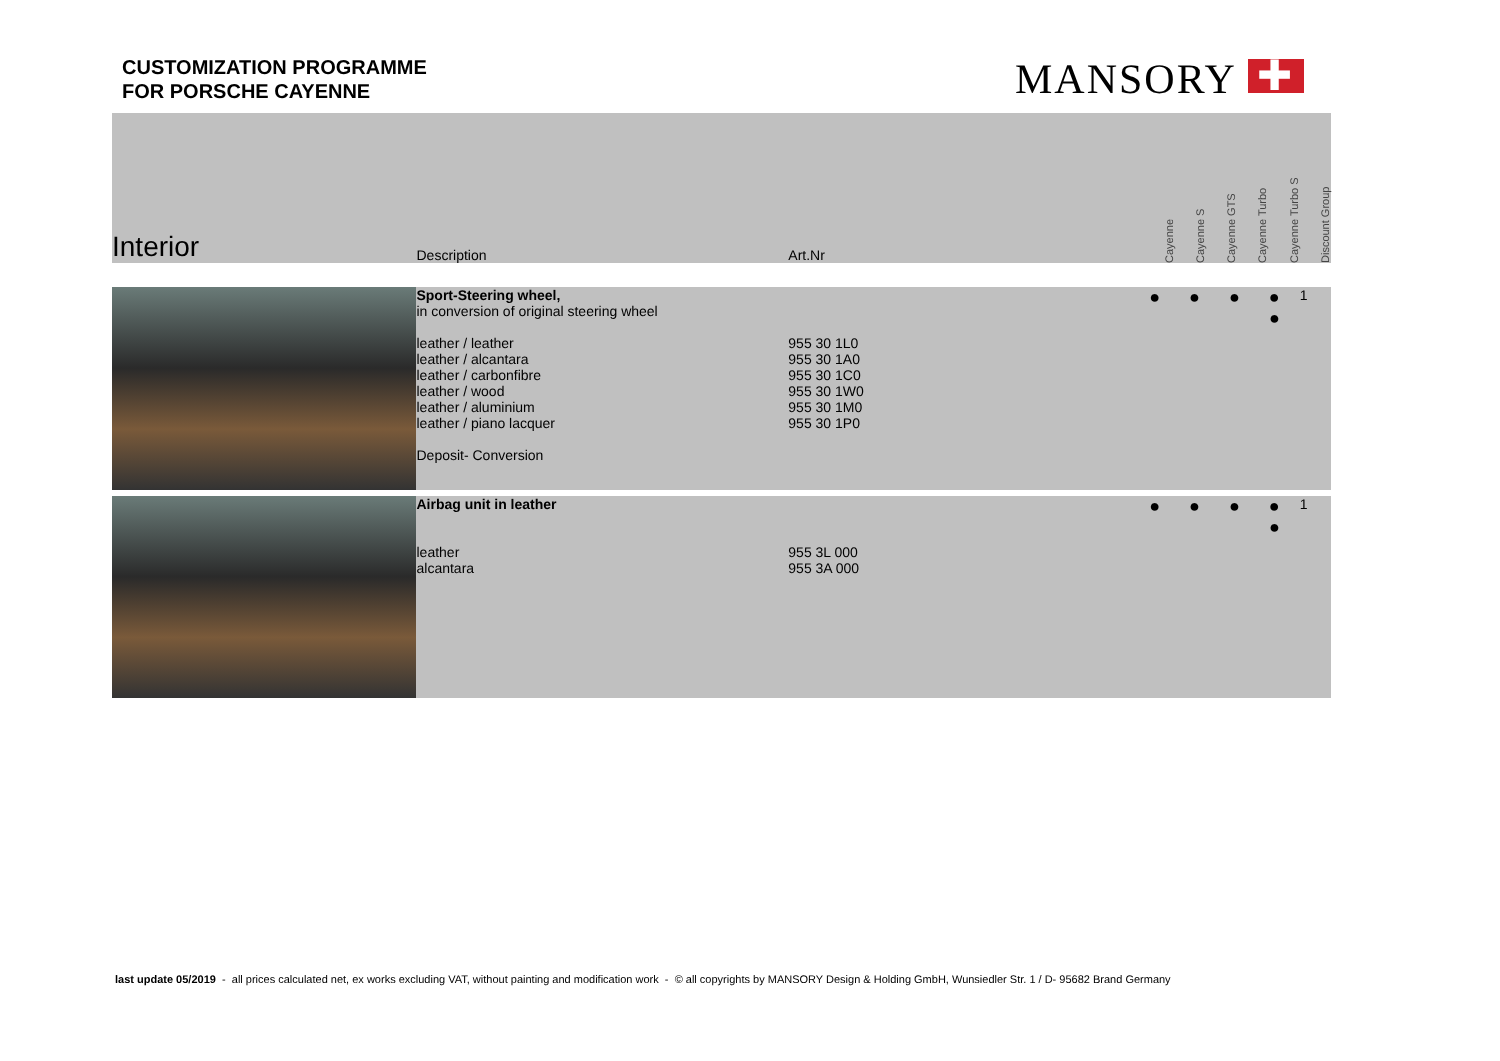CUSTOMIZATION PROGRAMME
FOR PORSCHE CAYENNE
MANSORY ✚
| Interior | Description | Art.Nr | | Cayenne | Cayenne S | Cayenne GTS | Cayenne Turbo | Cayenne Turbo S | Discount Group |
| --- | --- | --- | --- | --- | --- | --- | --- | --- | --- |
| | Sport-Steering wheel, in conversion of original steering wheel leather / leather leather / alcantara leather / carbonfibre leather / wood leather / aluminium leather / piano lacquer Deposit- Conversion | 955 30 1L0 955 30 1A0 955 30 1C0 955 30 1W0 955 30 1M0 955 30 1P0 | | ● ● ● ● ● | | | | | 1 |
| | Airbag unit in leather leather alcantara | 955 3L 000 955 3A 000 | | ● ● ● ● ● | | | | | 1 |
last update 05/2019 - all prices calculated net, ex works excluding VAT, without painting and modification work - © all copyrights by MANSORY Design & Holding GmbH, Wunsiedler Str. 1 / D- 95682 Brand Germany